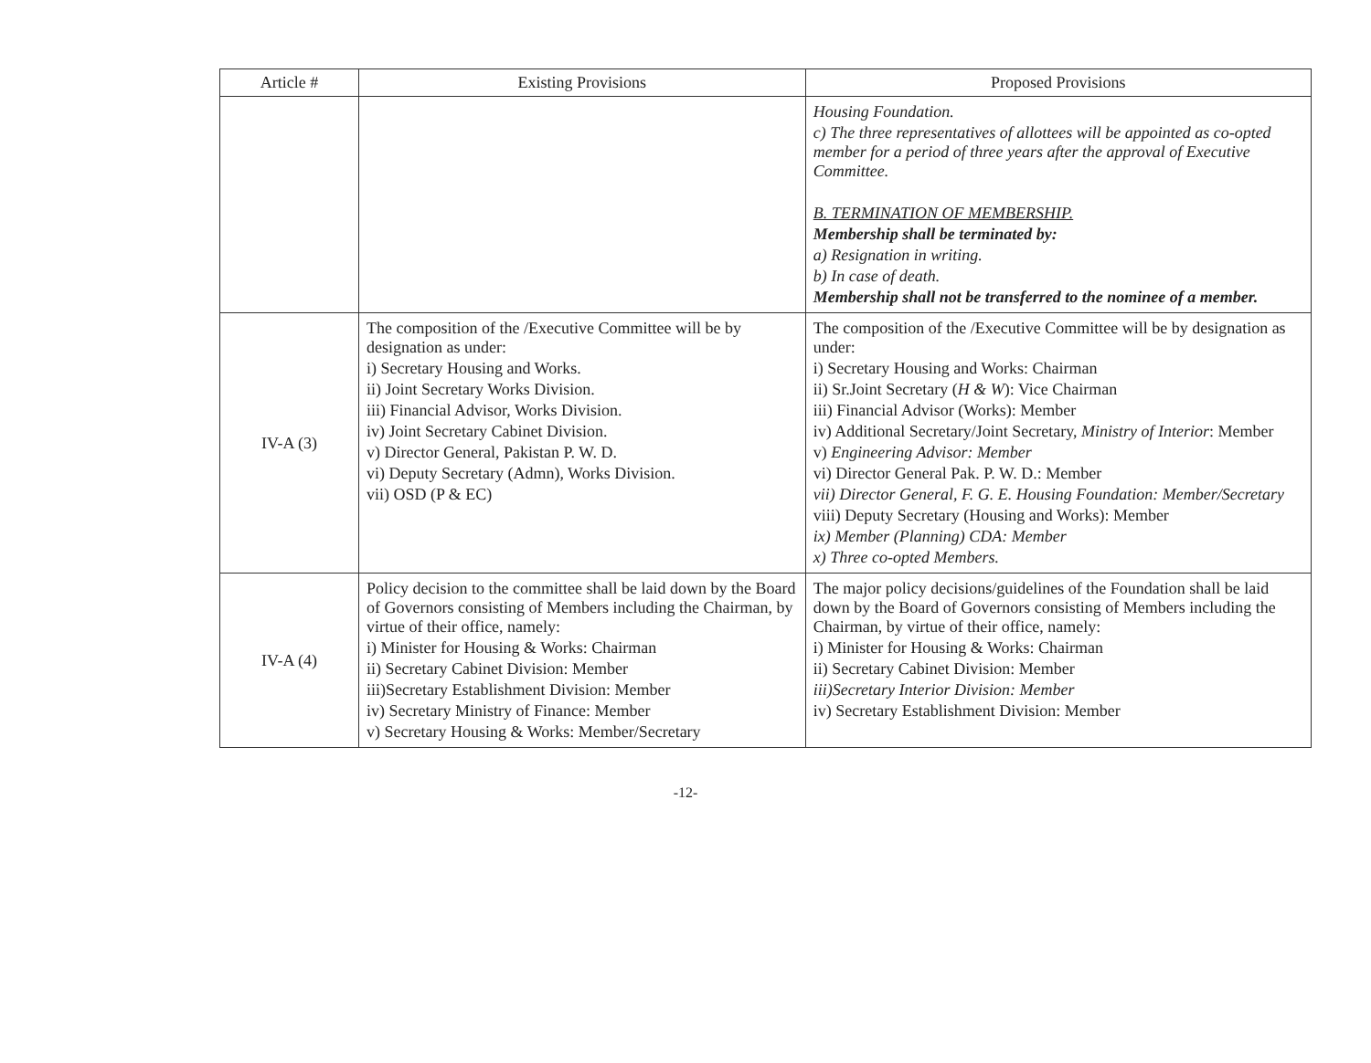| Article # | Existing Provisions | Proposed Provisions |
| --- | --- | --- |
| | | Housing Foundation. c) The three representatives of allottees will be appointed as co-opted member for a period of three years after the approval of Executive Committee. B. TERMINATION OF MEMBERSHIP. Membership shall be terminated by: a) Resignation in writing. b) In case of death. Membership shall not be transferred to the nominee of a member. |
| IV-A (3) | The composition of the /Executive Committee will be by designation as under: i) Secretary Housing and Works. ii) Joint Secretary Works Division. iii) Financial Advisor, Works Division. iv) Joint Secretary Cabinet Division. v) Director General, Pakistan P. W. D. vi) Deputy Secretary (Admn), Works Division. vii) OSD (P & EC) | The composition of the /Executive Committee will be by designation as under: i) Secretary Housing and Works: Chairman ii) Sr.Joint Secretary ( H & W ): Vice Chairman iii) Financial Advisor (Works): Member iv) Additional Secretary/Joint Secretary, Ministry of Interior : Member v) Engineering Advisor: Member vi) Director General Pak. P. W. D.: Member vii) Director General, F. G. E. Housing Foundation: Member/Secretary viii) Deputy Secretary (Housing and Works): Member ix) Member (Planning) CDA: Member x) Three co-opted Members. |
| IV-A (4) | Policy decision to the committee shall be laid down by the Board of Governors consisting of Members including the Chairman, by virtue of their office, namely: i) Minister for Housing & Works: Chairman ii) Secretary Cabinet Division: Member iii)Secretary Establishment Division: Member iv) Secretary Ministry of Finance: Member v) Secretary Housing & Works: Member/Secretary | The major policy decisions/guidelines of the Foundation shall be laid down by the Board of Governors consisting of Members including the Chairman, by virtue of their office, namely: i) Minister for Housing & Works: Chairman ii) Secretary Cabinet Division: Member iii)Secretary Interior Division: Member iv) Secretary Establishment Division: Member |
-12-